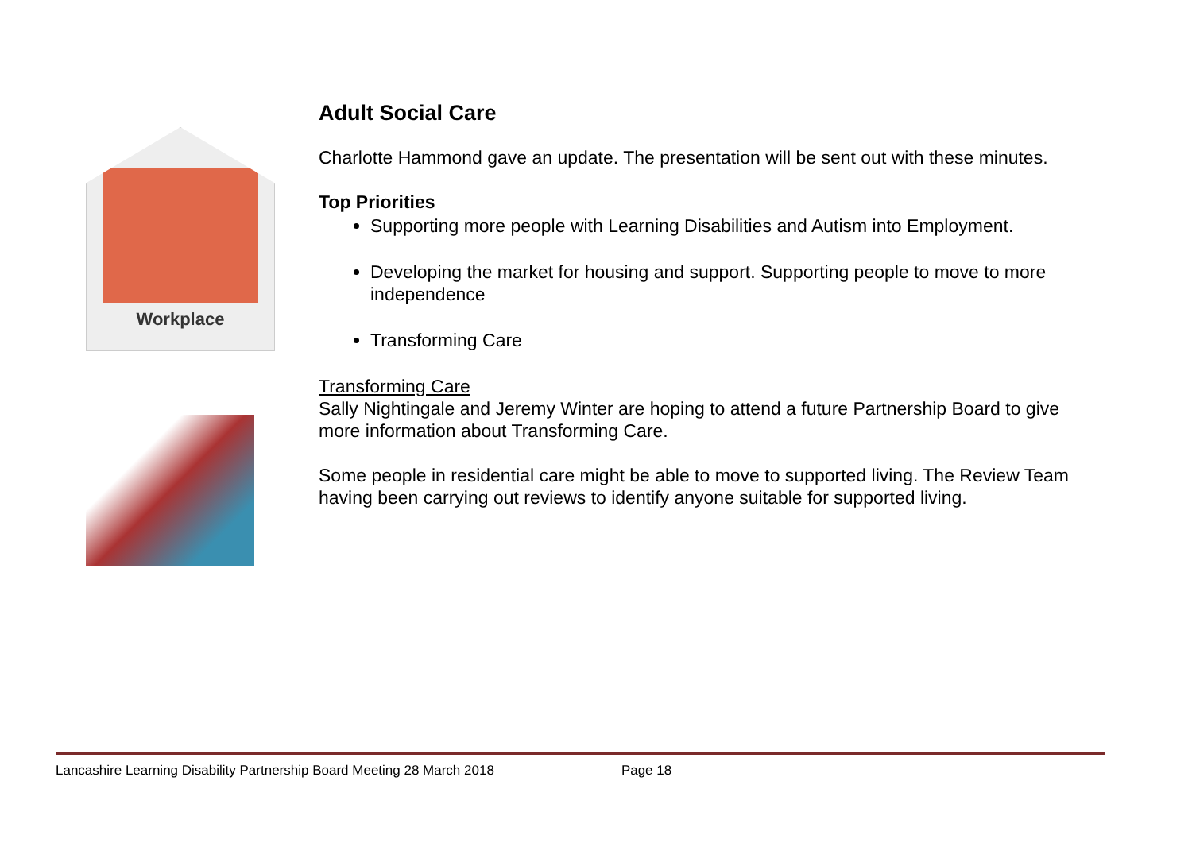Workplace
Adult Social Care
Charlotte Hammond gave an update. The presentation will be sent out with these minutes.
Top Priorities
Supporting more people with Learning Disabilities and Autism into Employment.
Developing the market for housing and support. Supporting people to move to more independence
Transforming Care
Transforming Care
Sally Nightingale and Jeremy Winter are hoping to attend a future Partnership Board to give more information about Transforming Care.
Some people in residential care might be able to move to supported living. The Review Team having been carrying out reviews to identify anyone suitable for supported living.
Lancashire Learning Disability Partnership Board Meeting 28 March 2018 Page 18